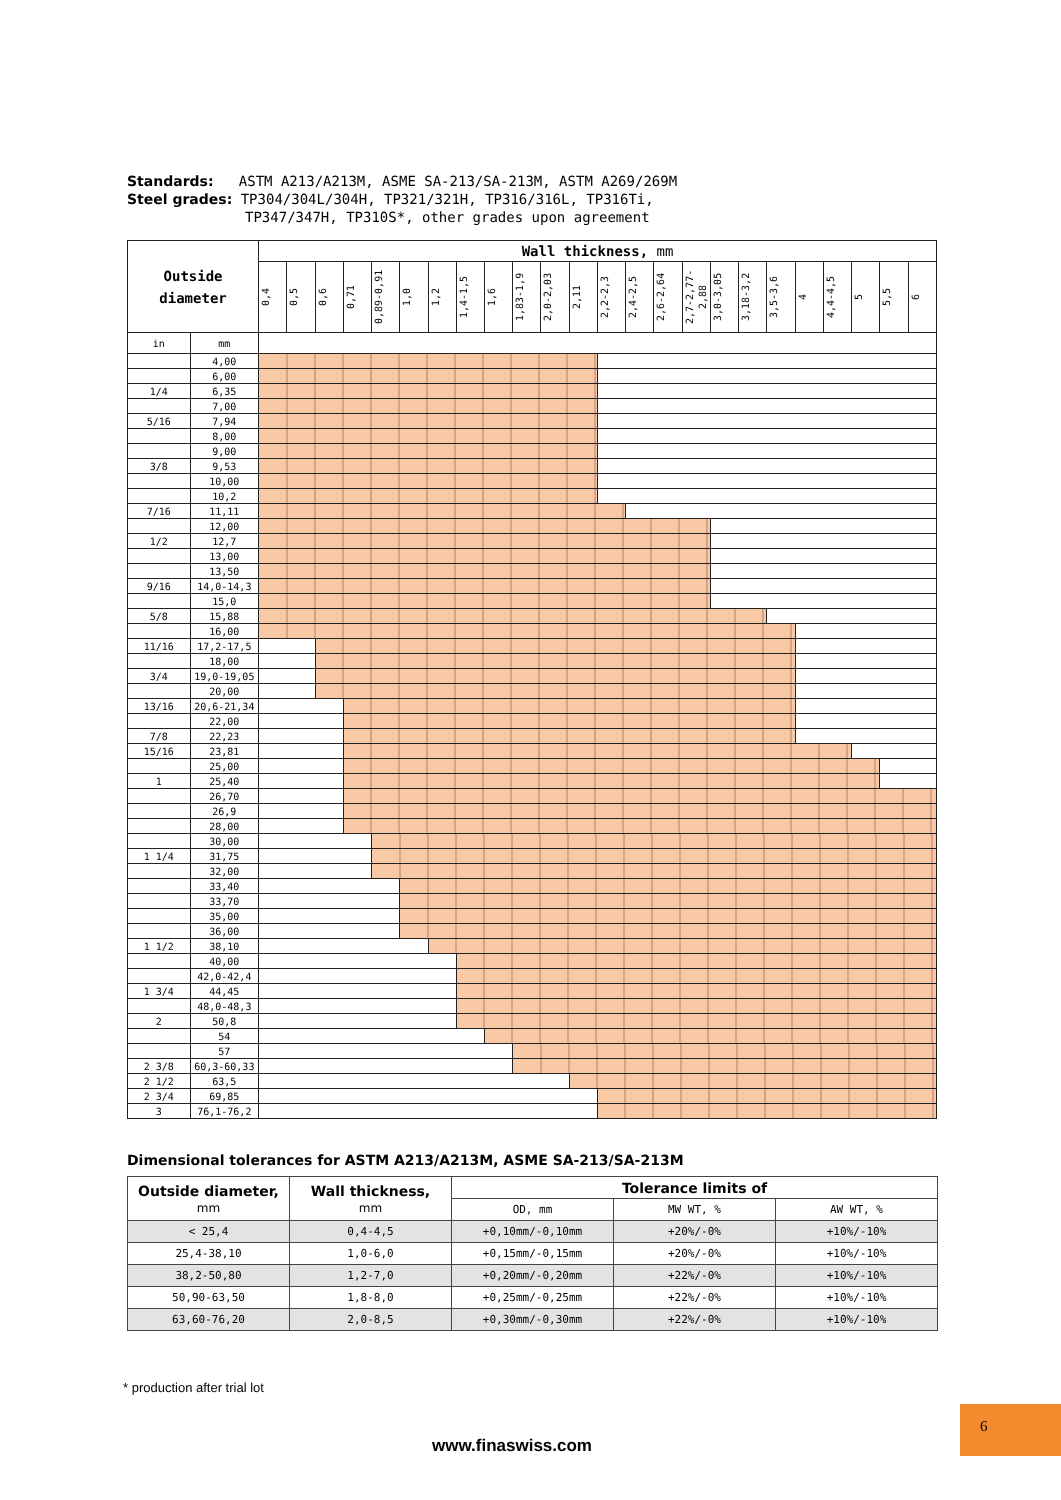Standards: ASTM A213/A213M, ASME SA-213/SA-213M, ASTM A269/269M
Steel grades: TP304/304L/304H, TP321/321H, TP316/316L, TP316Ti,
TP347/347H, TP310S*, other grades upon agreement
| Outside diameter | | Wall thickness, mm | | | | | | | | | | | | | | | | | | | | | | | |
| --- | --- | --- | --- | --- | --- | --- | --- | --- | --- | --- | --- | --- | --- | --- | --- | --- | --- | --- | --- | --- | --- | --- | --- | --- | --- |
| | | 0,4 | 0,5 | 0,6 | 0,71 | 0,89-0,91 | 1,0 | 1,2 | 1,4-1,5 | 1,6 | 1,83-1,9 | 2,0-2,03 | 2,11 | 2,2-2,3 | 2,4-2,5 | 2,6-2,64 | 2,7-2,77-2,88 | 3,0-3,05 | 3,18-3,2 | 3,5-3,6 | 4 | 4,4-4,5 | 5 | 5,5 | 6 |
| in | mm | | | | | | | | | | | | | | | | | | | | | | | | |
| | 4,00 | | | | | | | | | | | | | | | | | | | | | | | | |
| | 6,00 | | | | | | | | | | | | | | | | | | | | | | | | |
| 1/4 | 6,35 | | | | | | | | | | | | | | | | | | | | | | | | |
| | 7,00 | | | | | | | | | | | | | | | | | | | | | | | | |
| 5/16 | 7,94 | | | | | | | | | | | | | | | | | | | | | | | | |
| | 8,00 | | | | | | | | | | | | | | | | | | | | | | | | |
| | 9,00 | | | | | | | | | | | | | | | | | | | | | | | | |
| 3/8 | 9,53 | | | | | | | | | | | | | | | | | | | | | | | | |
| | 10,00 | | | | | | | | | | | | | | | | | | | | | | | | |
| | 10,2 | | | | | | | | | | | | | | | | | | | | | | | | |
| 7/16 | 11,11 | | | | | | | | | | | | | | | | | | | | | | | | |
| | 12,00 | | | | | | | | | | | | | | | | | | | | | | | | |
| 1/2 | 12,7 | | | | | | | | | | | | | | | | | | | | | | | | |
| | 13,00 | | | | | | | | | | | | | | | | | | | | | | | | |
| | 13,50 | | | | | | | | | | | | | | | | | | | | | | | | |
| 9/16 | 14,0-14,3 | | | | | | | | | | | | | | | | | | | | | | | | |
| | 15,0 | | | | | | | | | | | | | | | | | | | | | | | | |
| 5/8 | 15,88 | | | | | | | | | | | | | | | | | | | | | | | | |
| | 16,00 | | | | | | | | | | | | | | | | | | | | | | | | |
| 11/16 | 17,2-17,5 | | | | | | | | | | | | | | | | | | | | | | | | |
| | 18,00 | | | | | | | | | | | | | | | | | | | | | | | | |
| 3/4 | 19,0-19,05 | | | | | | | | | | | | | | | | | | | | | | | | |
| | 20,00 | | | | | | | | | | | | | | | | | | | | | | | | |
| 13/16 | 20,6-21,34 | | | | | | | | | | | | | | | | | | | | | | | | |
| | 22,00 | | | | | | | | | | | | | | | | | | | | | | | | |
| 7/8 | 22,23 | | | | | | | | | | | | | | | | | | | | | | | | |
| 15/16 | 23,81 | | | | | | | | | | | | | | | | | | | | | | | | |
| | 25,00 | | | | | | | | | | | | | | | | | | | | | | | | |
| 1 | 25,40 | | | | | | | | | | | | | | | | | | | | | | | | |
| | 26,70 | | | | | | | | | | | | | | | | | | | | | | | | |
| | 26,9 | | | | | | | | | | | | | | | | | | | | | | | | |
| | 28,00 | | | | | | | | | | | | | | | | | | | | | | | | |
| | 30,00 | | | | | | | | | | | | | | | | | | | | | | | | |
| 1 1/4 | 31,75 | | | | | | | | | | | | | | | | | | | | | | | | |
| | 32,00 | | | | | | | | | | | | | | | | | | | | | | | | |
| | 33,40 | | | | | | | | | | | | | | | | | | | | | | | | |
| | 33,70 | | | | | | | | | | | | | | | | | | | | | | | | |
| | 35,00 | | | | | | | | | | | | | | | | | | | | | | | | |
| | 36,00 | | | | | | | | | | | | | | | | | | | | | | | | |
| 1 1/2 | 38,10 | | | | | | | | | | | | | | | | | | | | | | | | |
| | 40,00 | | | | | | | | | | | | | | | | | | | | | | | | |
| | 42,0-42,4 | | | | | | | | | | | | | | | | | | | | | | | | |
| 1 3/4 | 44,45 | | | | | | | | | | | | | | | | | | | | | | | | |
| | 48,0-48,3 | | | | | | | | | | | | | | | | | | | | | | | | |
| 2 | 50,8 | | | | | | | | | | | | | | | | | | | | | | | | |
| | 54 | | | | | | | | | | | | | | | | | | | | | | | | |
| | 57 | | | | | | | | | | | | | | | | | | | | | | | | |
| 2 3/8 | 60,3-60,33 | | | | | | | | | | | | | | | | | | | | | | | | |
| 2 1/2 | 63,5 | | | | | | | | | | | | | | | | | | | | | | | | |
| 2 3/4 | 69,85 | | | | | | | | | | | | | | | | | | | | | | | | |
| 3 | 76,1-76,2 | | | | | | | | | | | | | | | | | | | | | | | | |
Dimensional tolerances for ASTM A213/A213M, ASME SA-213/SA-213M
| Outside diameter, mm | Wall thickness, mm | Tolerance limits of | | |
| --- | --- | --- | --- | --- |
| | | OD, mm | MW WT, % | AW WT, % |
| < 25,4 | 0,4-4,5 | +0,10mm/-0,10mm | +20%/-0% | +10%/-10% |
| 25,4-38,10 | 1,0-6,0 | +0,15mm/-0,15mm | +20%/-0% | +10%/-10% |
| 38,2-50,80 | 1,2-7,0 | +0,20mm/-0,20mm | +22%/-0% | +10%/-10% |
| 50,90-63,50 | 1,8-8,0 | +0,25mm/-0,25mm | +22%/-0% | +10%/-10% |
| 63,60-76,20 | 2,0-8,5 | +0,30mm/-0,30mm | +22%/-0% | +10%/-10% |
* production after trial lot
www.finaswiss.com
6